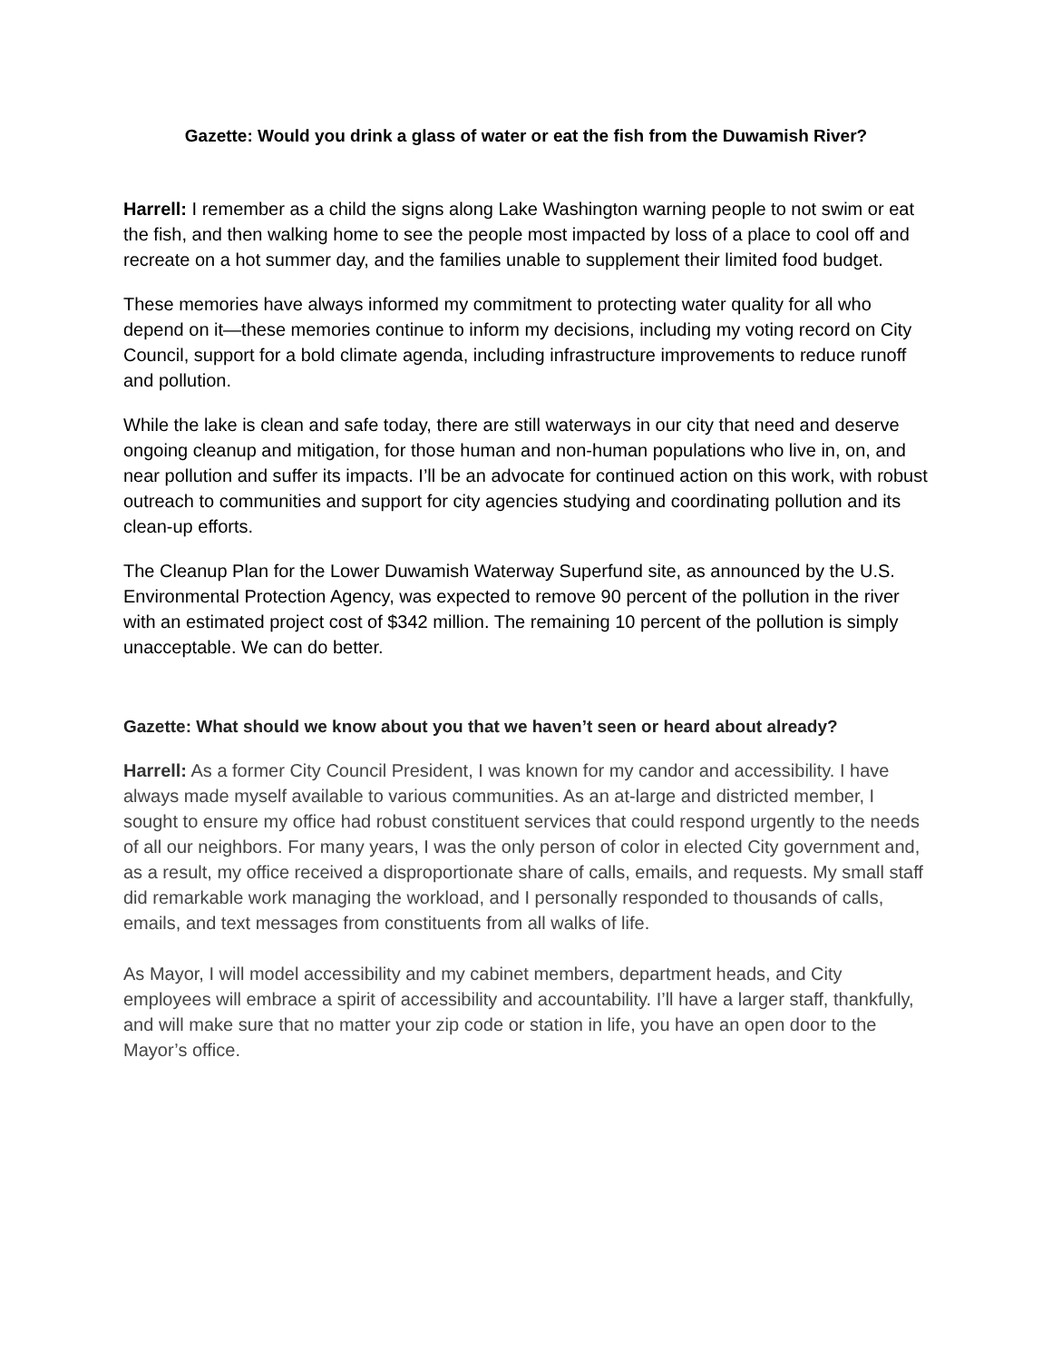Gazette: Would you drink a glass of water or eat the fish from the Duwamish River?
Harrell: I remember as a child the signs along Lake Washington warning people to not swim or eat the fish, and then walking home to see the people most impacted by loss of a place to cool off and recreate on a hot summer day, and the families unable to supplement their limited food budget.
These memories have always informed my commitment to protecting water quality for all who depend on it—these memories continue to inform my decisions, including my voting record on City Council, support for a bold climate agenda, including infrastructure improvements to reduce runoff and pollution.
While the lake is clean and safe today, there are still waterways in our city that need and deserve ongoing cleanup and mitigation, for those human and non-human populations who live in, on, and near pollution and suffer its impacts. I’ll be an advocate for continued action on this work, with robust outreach to communities and support for city agencies studying and coordinating pollution and its clean-up efforts.
The Cleanup Plan for the Lower Duwamish Waterway Superfund site, as announced by the U.S. Environmental Protection Agency, was expected to remove 90 percent of the pollution in the river with an estimated project cost of $342 million. The remaining 10 percent of the pollution is simply unacceptable. We can do better.
Gazette: What should we know about you that we haven’t seen or heard about already?
Harrell: As a former City Council President, I was known for my candor and accessibility. I have always made myself available to various communities. As an at-large and districted member, I sought to ensure my office had robust constituent services that could respond urgently to the needs of all our neighbors. For many years, I was the only person of color in elected City government and, as a result, my office received a disproportionate share of calls, emails, and requests. My small staff did remarkable work managing the workload, and I personally responded to thousands of calls, emails, and text messages from constituents from all walks of life.
As Mayor, I will model accessibility and my cabinet members, department heads, and City employees will embrace a spirit of accessibility and accountability. I’ll have a larger staff, thankfully, and will make sure that no matter your zip code or station in life, you have an open door to the Mayor’s office.